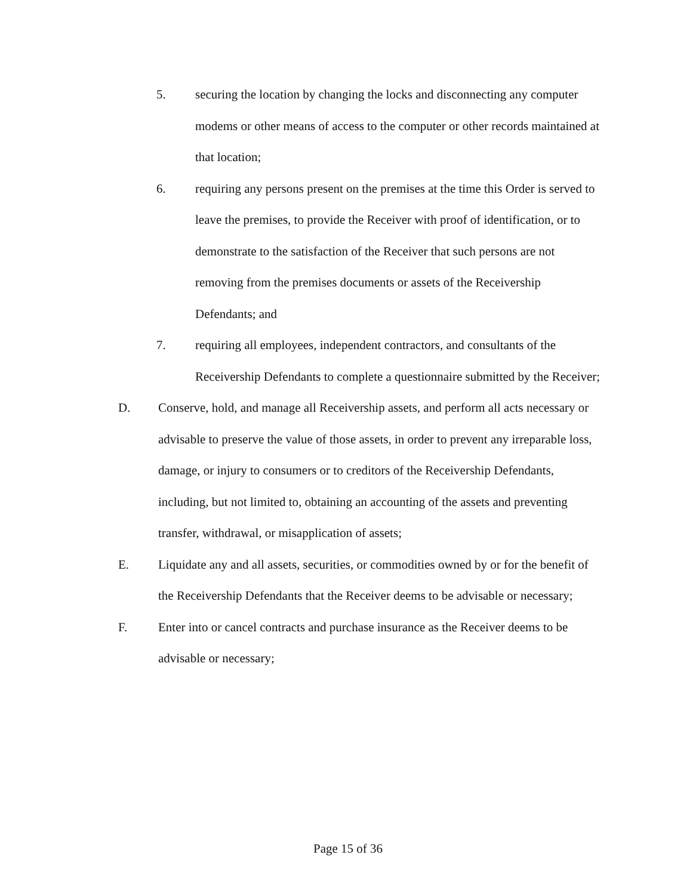5. securing the location by changing the locks and disconnecting any computer modems or other means of access to the computer or other records maintained at that location;
6. requiring any persons present on the premises at the time this Order is served to leave the premises, to provide the Receiver with proof of identification, or to demonstrate to the satisfaction of the Receiver that such persons are not removing from the premises documents or assets of the Receivership Defendants; and
7. requiring all employees, independent contractors, and consultants of the Receivership Defendants to complete a questionnaire submitted by the Receiver;
D. Conserve, hold, and manage all Receivership assets, and perform all acts necessary or advisable to preserve the value of those assets, in order to prevent any irreparable loss, damage, or injury to consumers or to creditors of the Receivership Defendants, including, but not limited to, obtaining an accounting of the assets and preventing transfer, withdrawal, or misapplication of assets;
E. Liquidate any and all assets, securities, or commodities owned by or for the benefit of the Receivership Defendants that the Receiver deems to be advisable or necessary;
F. Enter into or cancel contracts and purchase insurance as the Receiver deems to be advisable or necessary;
Page 15 of 36